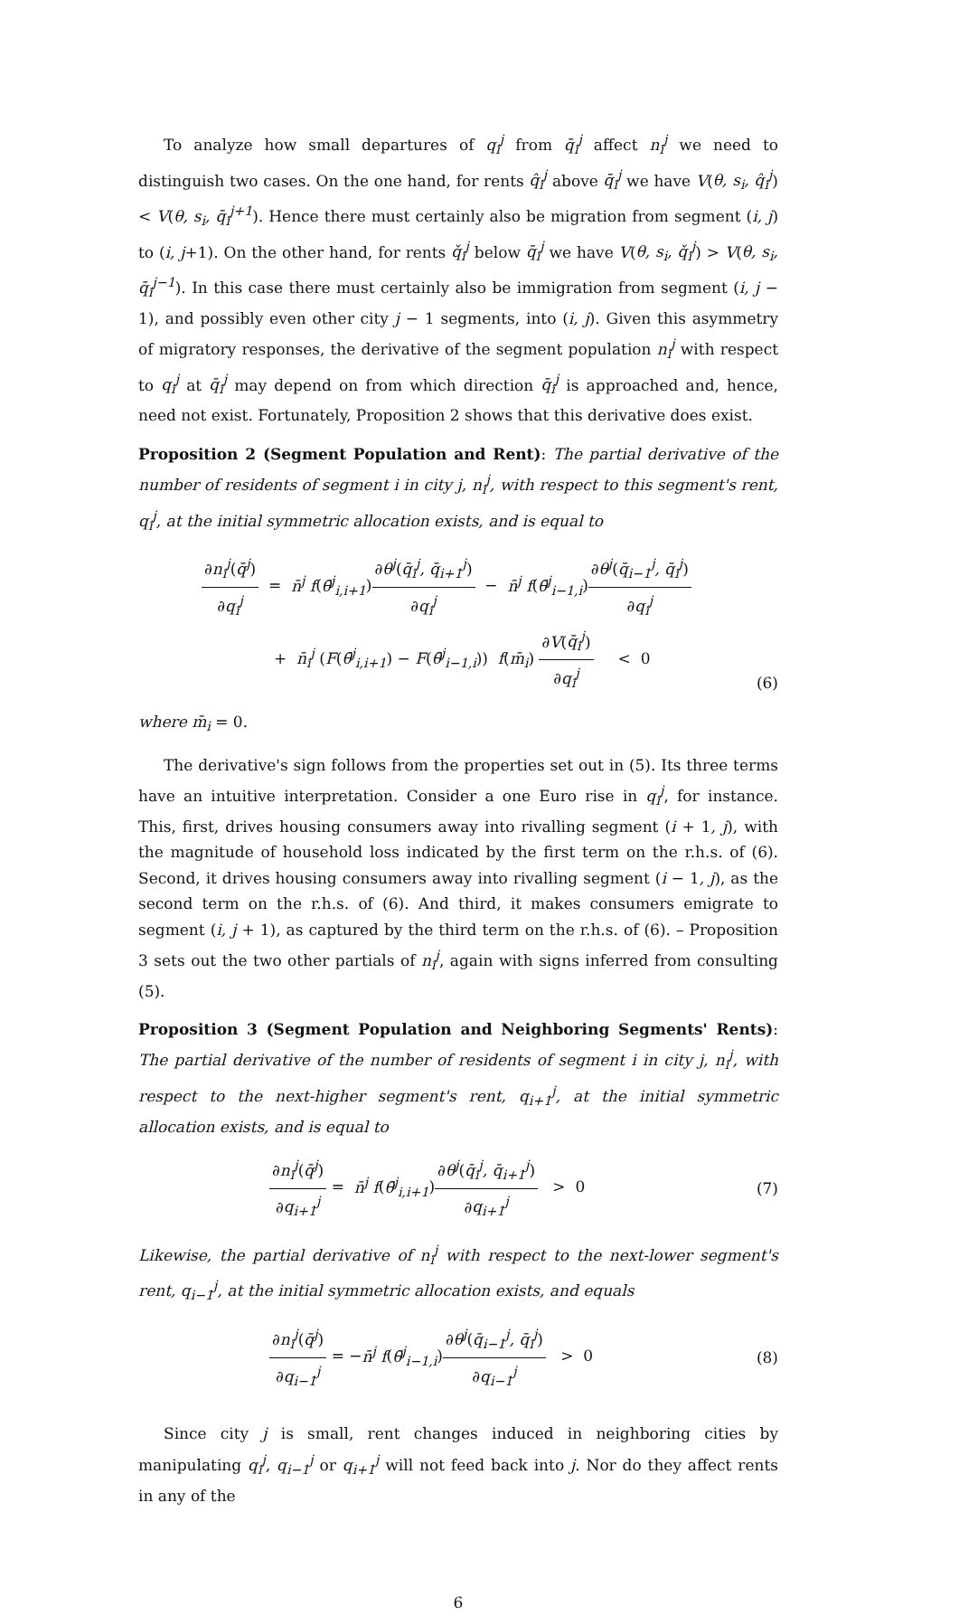To analyze how small departures of q<sub>i</sub><sup>j</sup> from q̄<sub>i</sub><sup>j</sup> affect n<sub>i</sub><sup>j</sup> we need to distinguish two cases. On the one hand, for rents q̂<sub>i</sub><sup>j</sup> above q̄<sub>i</sub><sup>j</sup> we have V(θ, s<sub>i</sub>, q̂<sub>i</sub><sup>j</sup>) < V(θ, s<sub>i</sub>, q̄<sub>i</sub><sup>j+1</sup>). Hence there must certainly also be migration from segment (i, j) to (i, j+1). On the other hand, for rents q̌<sub>i</sub><sup>j</sup> below q̄<sub>i</sub><sup>j</sup> we have V(θ, s<sub>i</sub>, q̌<sub>i</sub><sup>j</sup>) > V(θ, s<sub>i</sub>, q̄<sub>i</sub><sup>j−1</sup>). In this case there must certainly also be immigration from segment (i, j − 1), and possibly even other city j − 1 segments, into (i, j). Given this asymmetry of migratory responses, the derivative of the segment population n<sub>i</sub><sup>j</sup> with respect to q<sub>i</sub><sup>j</sup> at q̄<sub>i</sub><sup>j</sup> may depend on from which direction q̄<sub>i</sub><sup>j</sup> is approached and, hence, need not exist. Fortunately, Proposition 2 shows that this derivative does exist.
Proposition 2 (Segment Population and Rent): The partial derivative of the number of residents of segment i in city j, n<sub>i</sub><sup>j</sup>, with respect to this segment's rent, q<sub>i</sub><sup>j</sup>, at the initial symmetric allocation exists, and is equal to
∂n<sub>i</sub><sup>j</sup>(q̄<sup>j</sup>) ∂q<sub>i</sub><sup>j</sup> = n̄<sup>j</sup> f(θ̄<sup>j</sup><sub>i,i+1</sub>)∂θ<sup>j</sup>(q̄<sub>i</sub><sup>j</sup>, q̄<sub>i+1</sub><sup>j</sup>) ∂q<sub>i</sub><sup>j</sup> − n̄<sup>j</sup> f(θ̄<sup>j</sup><sub>i−1,i</sub>)∂θ<sup>j</sup>(q̄<sub>i−1</sub><sup>j</sup>, q̄<sub>i</sub><sup>j</sup>) ∂q<sub>i</sub><sup>j</sup>
+ n̄<sub>i</sub><sup>j</sup> (F(θ̄<sup>j</sup><sub>i,i+1</sub>) − F(θ̄<sup>j</sup><sub>i−1,i</sub>)) f(m̄<sub>i</sub>) ∂V(q̄<sub>i</sub><sup>j</sup>) ∂q<sub>i</sub><sup>j</sup> < 0
(6)
where m̄<sub>i</sub> = 0.
The derivative's sign follows from the properties set out in (5). Its three terms have an intuitive interpretation. Consider a one Euro rise in q<sub>i</sub><sup>j</sup>, for instance. This, first, drives housing consumers away into rivalling segment (i + 1, j), with the magnitude of household loss indicated by the first term on the r.h.s. of (6). Second, it drives housing consumers away into rivalling segment (i − 1, j), as the second term on the r.h.s. of (6). And third, it makes consumers emigrate to segment (i, j + 1), as captured by the third term on the r.h.s. of (6). – Proposition 3 sets out the two other partials of n<sub>i</sub><sup>j</sup>, again with signs inferred from consulting (5).
Proposition 3 (Segment Population and Neighboring Segments' Rents): The partial derivative of the number of residents of segment i in city j, n<sub>i</sub><sup>j</sup>, with respect to the next-higher segment's rent, q<sub>i+1</sub><sup>j</sup>, at the initial symmetric allocation exists, and is equal to
∂n<sub>i</sub><sup>j</sup>(q̄<sup>j</sup>) ∂q<sub>i+1</sub><sup>j</sup> = n̄<sup>j</sup> f(θ̄<sup>j</sup><sub>i,i+1</sub>)∂θ<sup>j</sup>(q̄<sub>i</sub><sup>j</sup>, q̄<sub>i+1</sub><sup>j</sup>) ∂q<sub>i+1</sub><sup>j</sup> > 0
(7)
Likewise, the partial derivative of n<sub>i</sub><sup>j</sup> with respect to the next-lower segment's rent, q<sub>i−1</sub><sup>j</sup>, at the initial symmetric allocation exists, and equals
∂n<sub>i</sub><sup>j</sup>(q̄<sup>j</sup>) ∂q<sub>i−1</sub><sup>j</sup> = −n̄<sup>j</sup> f(θ̄<sup>j</sup><sub>i−1,i</sub>)∂θ<sup>j</sup>(q̄<sub>i−1</sub><sup>j</sup>, q̄<sub>i</sub><sup>j</sup>) ∂q<sub>i−1</sub><sup>j</sup> > 0
(8)
Since city j is small, rent changes induced in neighboring cities by manipulating q<sub>i</sub><sup>j</sup>, q<sub>i−1</sub><sup>j</sup> or q<sub>i+1</sub><sup>j</sup> will not feed back into j. Nor do they affect rents in any of the
6